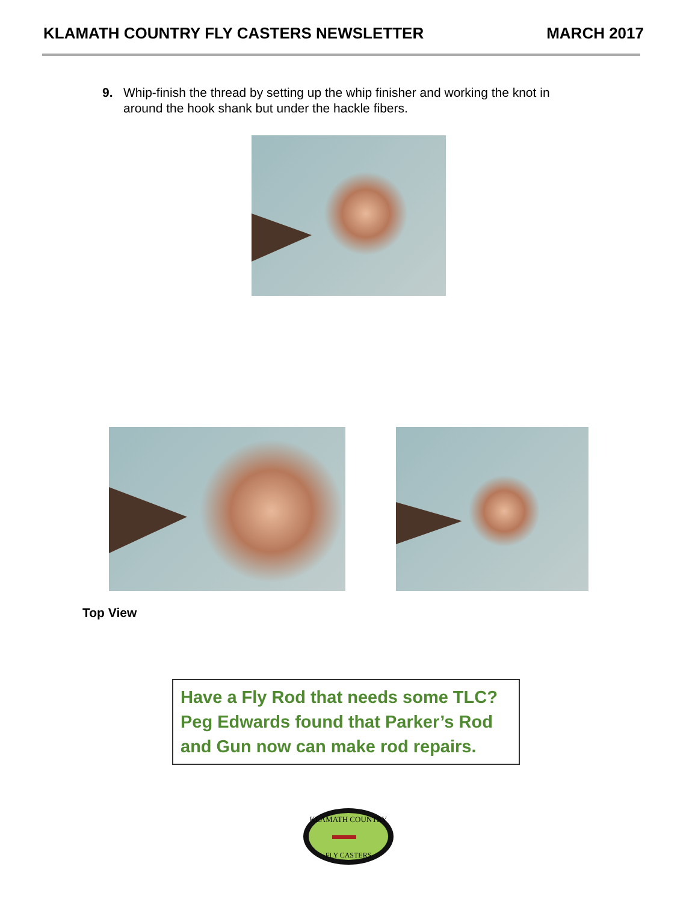KLAMATH COUNTRY FLY CASTERS NEWSLETTER MARCH 2017
9. Whip-finish the thread by setting up the whip finisher and working the knot in around the hook shank but under the hackle fibers.
Top View
Have a Fly Rod that needs some TLC? Peg Edwards found that Parker’s Rod and Gun now can make rod repairs.
KLAMATH COUNTRY
FLY CASTERS